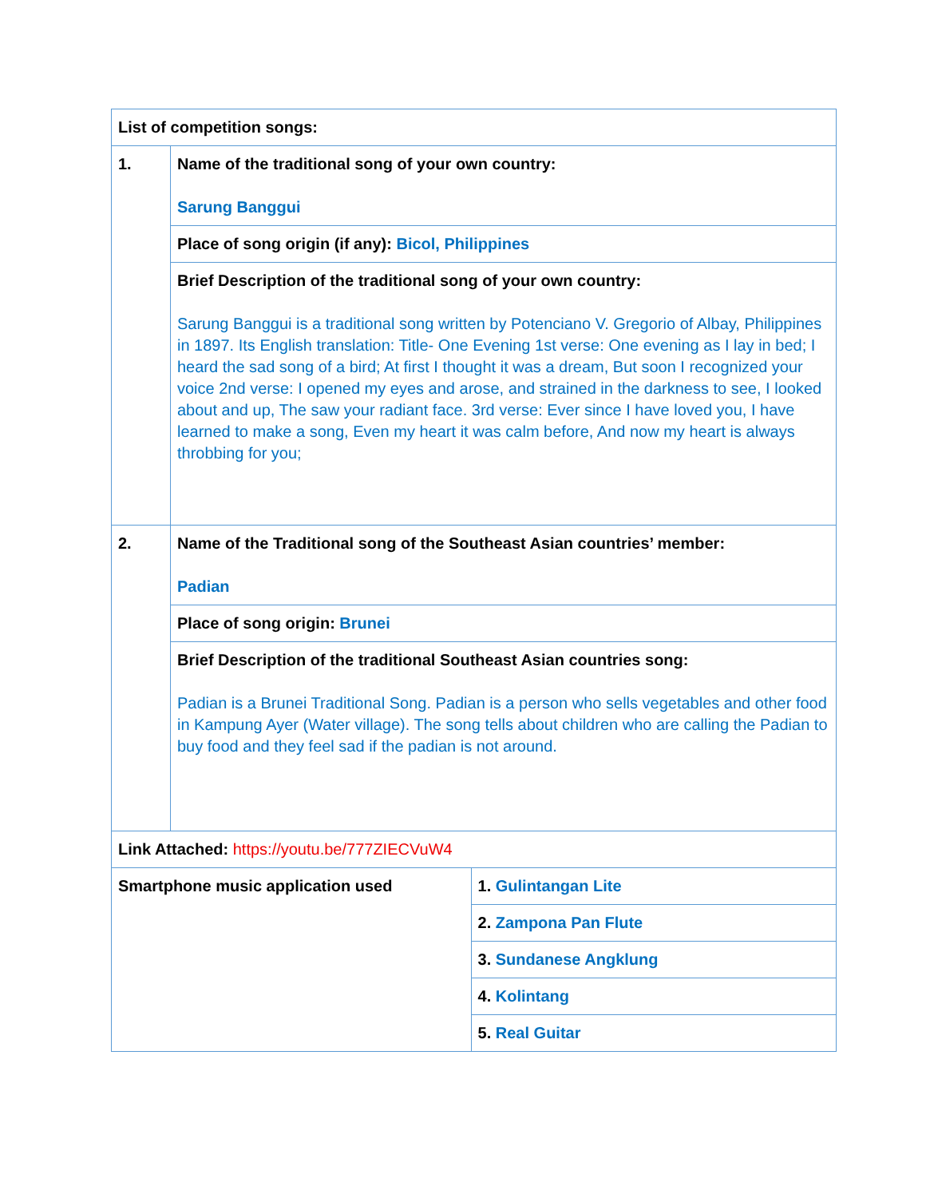| List of competition songs: | | |
| 1. | Name of the traditional song of your own country: Sarung Banggui | |
| | Place of song origin (if any): Bicol, Philippines | |
| | Brief Description of the traditional song of your own country: Sarung Banggui is a traditional song written by Potenciano V. Gregorio of Albay, Philippines in 1897. Its English translation: Title- One Evening 1st verse: One evening as I lay in bed; I heard the sad song of a bird; At first I thought it was a dream, But soon I recognized your voice 2nd verse: I opened my eyes and arose, and strained in the darkness to see, I looked about and up, The saw your radiant face. 3rd verse: Ever since I have loved you, I have learned to make a song, Even my heart it was calm before, And now my heart is always throbbing for you; | |
| 2. | Name of the Traditional song of the Southeast Asian countries’ member: Padian | |
| | Place of song origin: Brunei | |
| | Brief Description of the traditional Southeast Asian countries song: Padian is a Brunei Traditional Song. Padian is a person who sells vegetables and other food in Kampung Ayer (Water village). The song tells about children who are calling the Padian to buy food and they feel sad if the padian is not around. | |
| Link Attached: https://youtu.be/777ZIECVuW4 | | |
| Smartphone music application used | | 1. Gulintangan Lite |
| | | 2. Zampona Pan Flute |
| | | 3. Sundanese Angklung |
| | | 4. Kolintang |
| | | 5. Real Guitar |